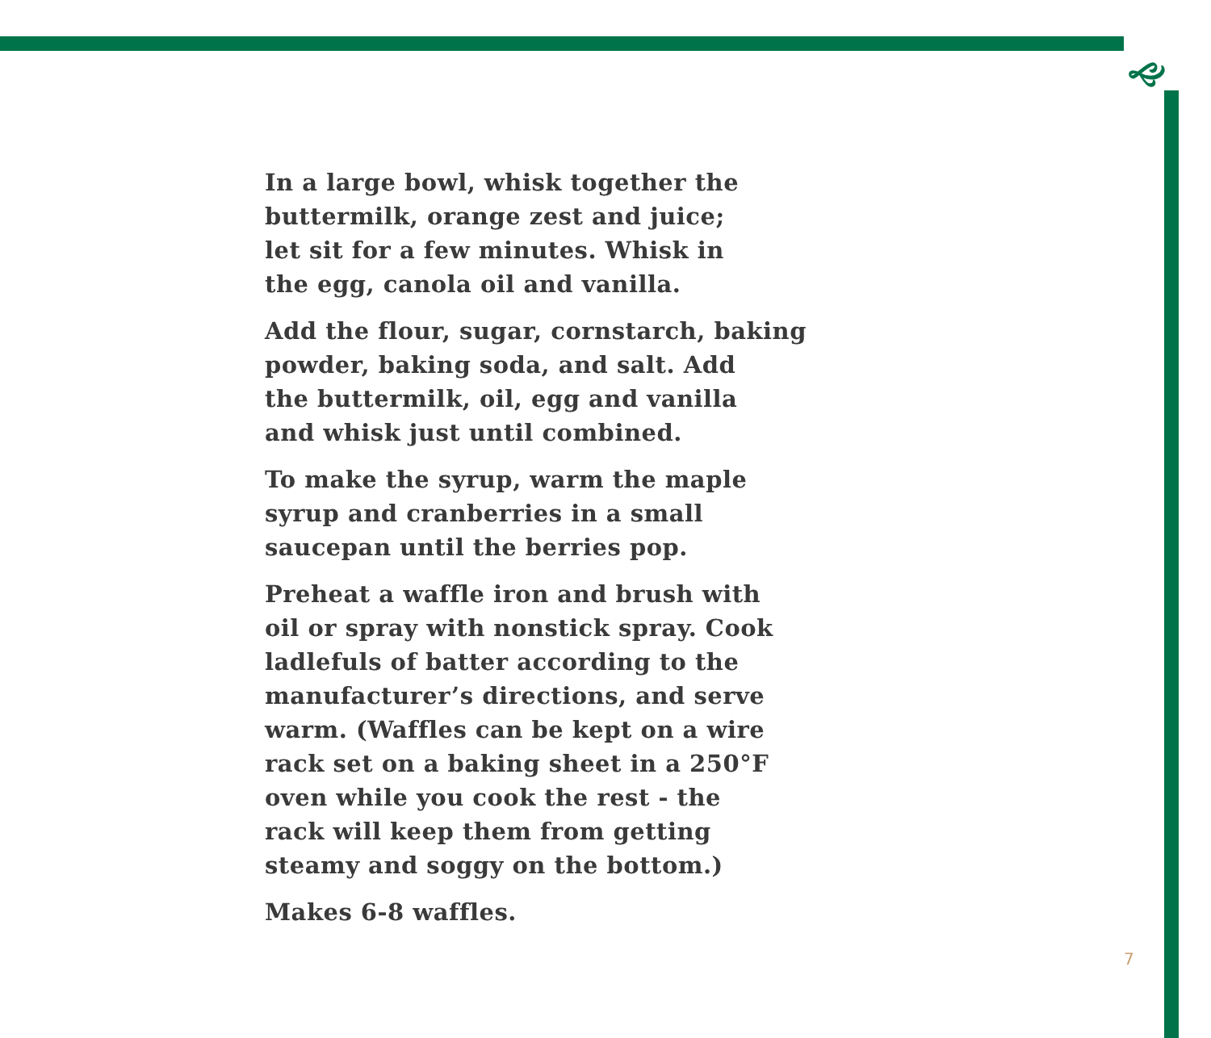🙙
In a large bowl, whisk together the
buttermilk, orange zest and juice;
let sit for a few minutes. Whisk in
the egg, canola oil and vanilla.
Add the flour, sugar, cornstarch, baking
powder, baking soda, and salt. Add
the buttermilk, oil, egg and vanilla
and whisk just until combined.
To make the syrup, warm the maple
syrup and cranberries in a small
saucepan until the berries pop.
Preheat a waffle iron and brush with
oil or spray with nonstick spray. Cook
ladlefuls of batter according to the
manufacturer’s directions, and serve
warm. (Waffles can be kept on a wire
rack set on a baking sheet in a 250°F
oven while you cook the rest - the
rack will keep them from getting
steamy and soggy on the bottom.)
Makes 6-8 waffles.
7